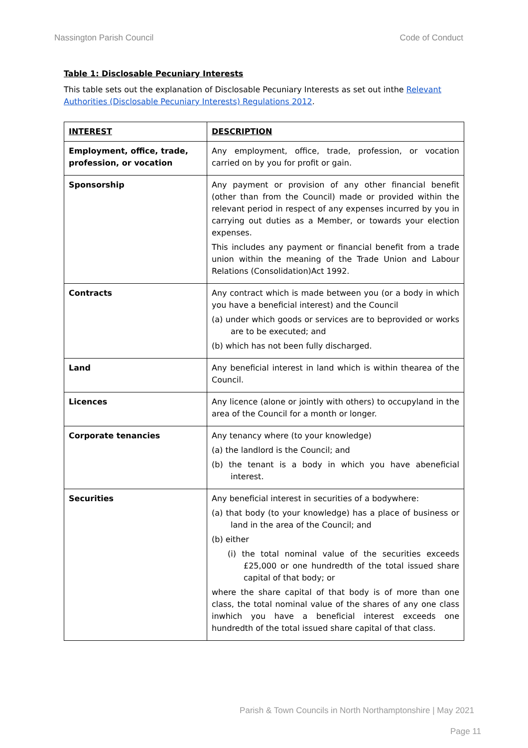Nassington Parish Council Code of Conduct
Table 1: Disclosable Pecuniary Interests
This table sets out the explanation of Disclosable Pecuniary Interests as set out inthe Relevant Authorities (Disclosable Pecuniary Interests) Regulations 2012.
| INTEREST | DESCRIPTION |
| --- | --- |
| Employment, office, trade, profession, or vocation | Any employment, office, trade, profession, or vocation carried on by you for profit or gain. |
| Sponsorship | Any payment or provision of any other financial benefit (other than from the Council) made or provided within the relevant period in respect of any expenses incurred by you in carrying out duties as a Member, or towards your election expenses. This includes any payment or financial benefit from a trade union within the meaning of the Trade Union and Labour Relations (Consolidation)Act 1992. |
| Contracts | Any contract which is made between you (or a body in which you have a beneficial interest) and the Council (a) under which goods or services are to beprovided or works are to be executed; and (b) which has not been fully discharged. |
| Land | Any beneficial interest in land which is within thearea of the Council. |
| Licences | Any licence (alone or jointly with others) to occupyland in the area of the Council for a month or longer. |
| Corporate tenancies | Any tenancy where (to your knowledge) (a) the landlord is the Council; and (b) the tenant is a body in which you have abeneficial interest. |
| Securities | Any beneficial interest in securities of a bodywhere: (a) that body (to your knowledge) has a place of business or land in the area of the Council; and (b) either (i) the total nominal value of the securities exceeds £25,000 or one hundredth of the total issued share capital of that body; or where the share capital of that body is of more than one class, the total nominal value of the shares of any one class inwhich you have a beneficial interest exceeds one hundredth of the total issued share capital of that class. |
Parish & Town Councils in North Northamptonshire | May 2021
Page 11